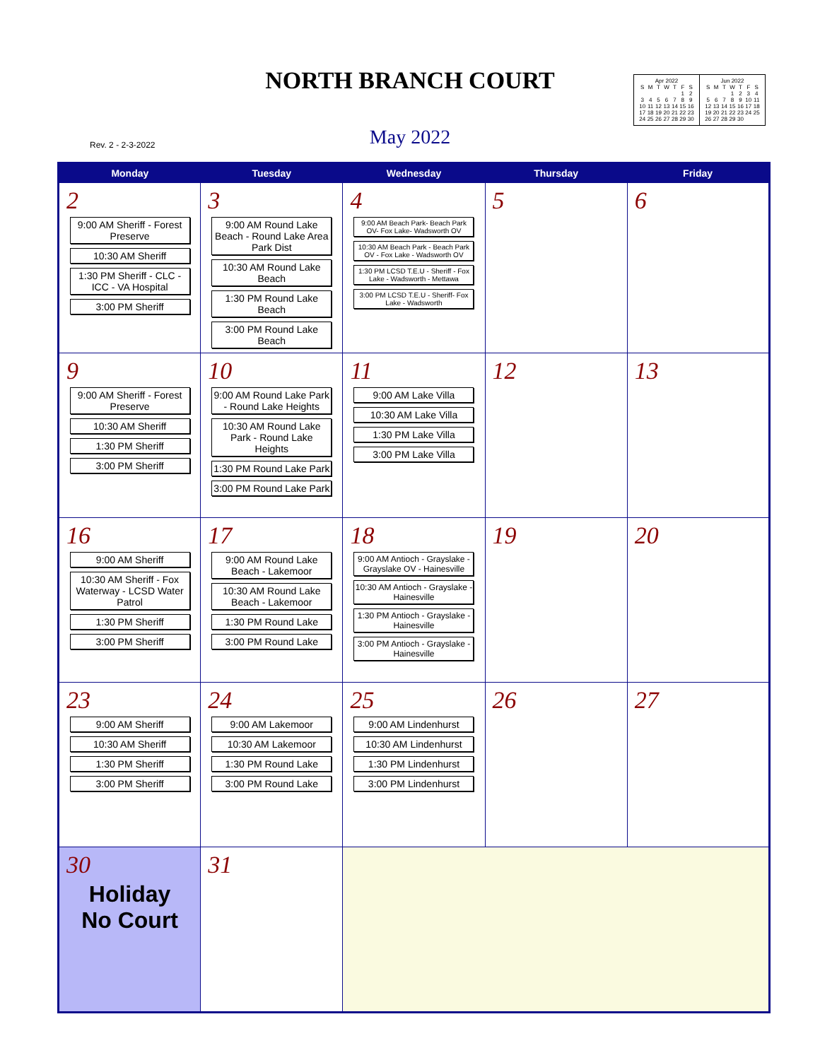NORTH BRANCH COURT
Rev. 2 - 2-3-2022
May 2022
| Apr 2022 | | | | | | |
| S | M | T | W | T | F | S |
| | | | | | 1 | 2 |
| 3 | 4 | 5 | 6 | 7 | 8 | 9 |
| 10 | 11 | 12 | 13 | 14 | 15 | 16 |
| 17 | 18 | 19 | 20 | 21 | 22 | 23 |
| 24 | 25 | 26 | 27 | 28 | 29 | 30 |
| Jun 2022 | | | | | | |
| S | M | T | W | T | F | S |
| | | | 1 | 2 | 3 | 4 |
| 5 | 6 | 7 | 8 | 9 | 10 | 11 |
| 12 | 13 | 14 | 15 | 16 | 17 | 18 |
| 19 | 20 | 21 | 22 | 23 | 24 | 25 |
| 26 | 27 | 28 | 29 | 30 | | |
| Monday | Tuesday | Wednesday | Thursday | Friday |
| --- | --- | --- | --- | --- |
| 2 9:00 AM Sheriff - Forest Preserve 10:30 AM Sheriff 1:30 PM Sheriff - CLC - ICC - VA Hospital 3:00 PM Sheriff | 3 9:00 AM Round Lake Beach - Round Lake Area Park Dist 10:30 AM Round Lake Beach 1:30 PM Round Lake Beach 3:00 PM Round Lake Beach | 4 9:00 AM Beach Park- Beach Park OV- Fox Lake- Wadsworth OV 10:30 AM Beach Park - Beach Park OV - Fox Lake - Wadsworth OV 1:30 PM LCSD T.E.U - Sheriff - Fox Lake - Wadsworth - Mettawa 3:00 PM LCSD T.E.U - Sheriff- Fox Lake - Wadsworth | 5 | 6 |
| 9 9:00 AM Sheriff - Forest Preserve 10:30 AM Sheriff 1:30 PM Sheriff 3:00 PM Sheriff | 10 9:00 AM Round Lake Park - Round Lake Heights 10:30 AM Round Lake Park - Round Lake Heights 1:30 PM Round Lake Park 3:00 PM Round Lake Park | 11 9:00 AM Lake Villa 10:30 AM Lake Villa 1:30 PM Lake Villa 3:00 PM Lake Villa | 12 | 13 |
| 16 9:00 AM Sheriff 10:30 AM Sheriff - Fox Waterway - LCSD Water Patrol 1:30 PM Sheriff 3:00 PM Sheriff | 17 9:00 AM Round Lake Beach - Lakemoor 10:30 AM Round Lake Beach - Lakemoor 1:30 PM Round Lake 3:00 PM Round Lake | 18 9:00 AM Antioch - Grayslake - Grayslake OV - Hainesville 10:30 AM Antioch - Grayslake - Hainesville 1:30 PM Antioch - Grayslake - Hainesville 3:00 PM Antioch - Grayslake - Hainesville | 19 | 20 |
| 23 9:00 AM Sheriff 10:30 AM Sheriff 1:30 PM Sheriff 3:00 PM Sheriff | 24 9:00 AM Lakemoor 10:30 AM Lakemoor 1:30 PM Round Lake 3:00 PM Round Lake | 25 9:00 AM Lindenhurst 10:30 AM Lindenhurst 1:30 PM Lindenhurst 3:00 PM Lindenhurst | 26 | 27 |
| 30 Holiday No Court | 31 | | | |